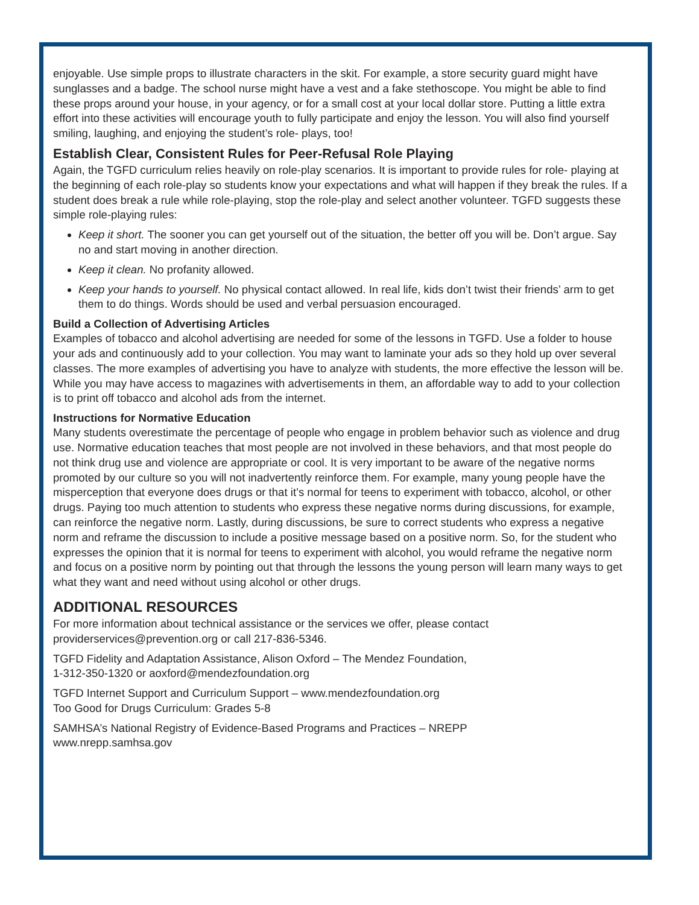enjoyable. Use simple props to illustrate characters in the skit. For example, a store security guard might have sunglasses and a badge. The school nurse might have a vest and a fake stethoscope. You might be able to find these props around your house, in your agency, or for a small cost at your local dollar store. Putting a little extra effort into these activities will encourage youth to fully participate and enjoy the lesson. You will also find yourself smiling, laughing, and enjoying the student’s role- plays, too!
Establish Clear, Consistent Rules for Peer-Refusal Role Playing
Again, the TGFD curriculum relies heavily on role-play scenarios. It is important to provide rules for role- playing at the beginning of each role-play so students know your expectations and what will happen if they break the rules. If a student does break a rule while role-playing, stop the role-play and select another volunteer. TGFD suggests these simple role-playing rules:
Keep it short. The sooner you can get yourself out of the situation, the better off you will be. Don’t argue. Say no and start moving in another direction.
Keep it clean. No profanity allowed.
Keep your hands to yourself. No physical contact allowed. In real life, kids don’t twist their friends’ arm to get them to do things. Words should be used and verbal persuasion encouraged.
Build a Collection of Advertising Articles
Examples of tobacco and alcohol advertising are needed for some of the lessons in TGFD. Use a folder to house your ads and continuously add to your collection. You may want to laminate your ads so they hold up over several classes. The more examples of advertising you have to analyze with students, the more effective the lesson will be. While you may have access to magazines with advertisements in them, an affordable way to add to your collection is to print off tobacco and alcohol ads from the internet.
Instructions for Normative Education
Many students overestimate the percentage of people who engage in problem behavior such as violence and drug use. Normative education teaches that most people are not involved in these behaviors, and that most people do not think drug use and violence are appropriate or cool. It is very important to be aware of the negative norms promoted by our culture so you will not inadvertently reinforce them. For example, many young people have the misperception that everyone does drugs or that it’s normal for teens to experiment with tobacco, alcohol, or other drugs. Paying too much attention to students who express these negative norms during discussions, for example, can reinforce the negative norm. Lastly, during discussions, be sure to correct students who express a negative norm and reframe the discussion to include a positive message based on a positive norm. So, for the student who expresses the opinion that it is normal for teens to experiment with alcohol, you would reframe the negative norm and focus on a positive norm by pointing out that through the lessons the young person will learn many ways to get what they want and need without using alcohol or other drugs.
ADDITIONAL RESOURCES
For more information about technical assistance or the services we offer, please contact
providerservices@prevention.org or call 217-836-5346.
TGFD Fidelity and Adaptation Assistance, Alison Oxford – The Mendez Foundation,
1-312-350-1320 or aoxford@mendezfoundation.org
TGFD Internet Support and Curriculum Support – www.mendezfoundation.org
Too Good for Drugs Curriculum: Grades 5-8
SAMHSA’s National Registry of Evidence-Based Programs and Practices – NREPP
www.nrepp.samhsa.gov